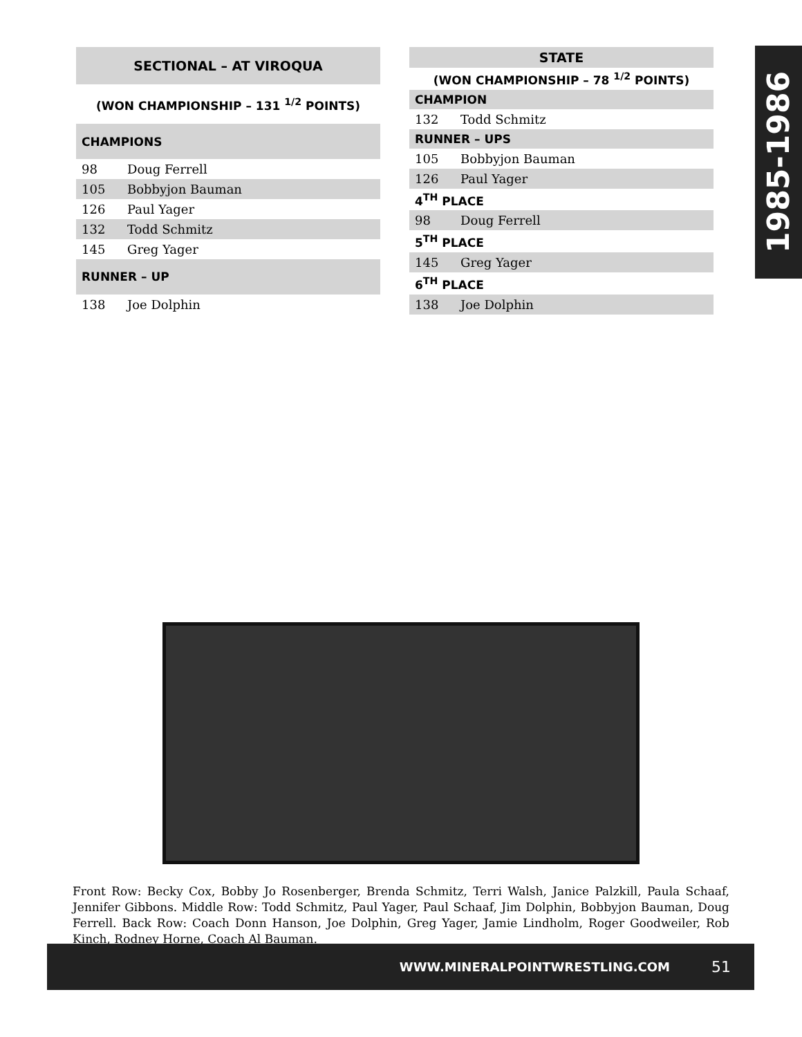1985-1986
| SECTIONAL – AT VIROQUA | |
| --- | --- |
| (WON CHAMPIONSHIP – 131 <sup>1/2</sup> POINTS) | |
| CHAMPIONS | |
| 98 | Doug Ferrell |
| 105 | Bobbyjon Bauman |
| 126 | Paul Yager |
| 132 | Todd Schmitz |
| 145 | Greg Yager |
| RUNNER – UP | |
| 138 | Joe Dolphin |
| STATE | |
| --- | --- |
| (WON CHAMPIONSHIP – 78 <sup>1/2</sup> POINTS) | |
| CHAMPION | |
| 132 | Todd Schmitz |
| RUNNER – UPS | |
| 105 | Bobbyjon Bauman |
| 126 | Paul Yager |
| 4<sup>TH</sup> PLACE | |
| 98 | Doug Ferrell |
| 5<sup>TH</sup> PLACE | |
| 145 | Greg Yager |
| 6<sup>TH</sup> PLACE | |
| 138 | Joe Dolphin |
Front Row: Becky Cox, Bobby Jo Rosenberger, Brenda Schmitz, Terri Walsh, Janice Palzkill, Paula Schaaf, Jennifer Gibbons. Middle Row: Todd Schmitz, Paul Yager, Paul Schaaf, Jim Dolphin, Bobbyjon Bauman, Doug Ferrell. Back Row: Coach Donn Hanson, Joe Dolphin, Greg Yager, Jamie Lindholm, Roger Goodweiler, Rob Kinch, Rodney Horne, Coach Al Bauman.
WWW.MINERALPOINTWRESTLING.COM 51